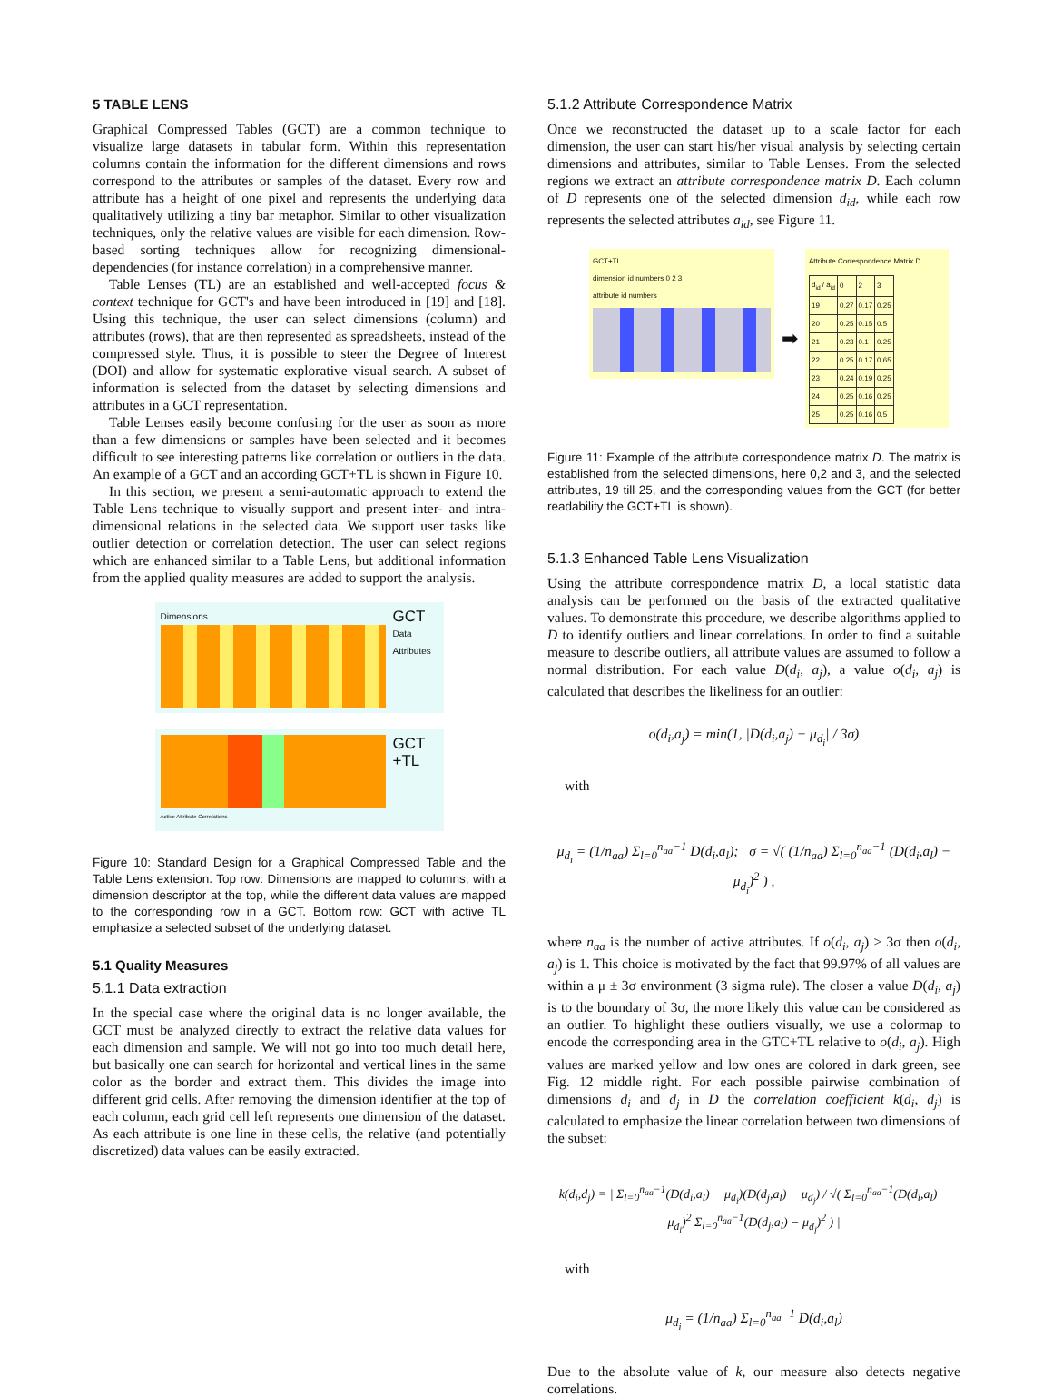5 TABLE LENS
Graphical Compressed Tables (GCT) are a common technique to visualize large datasets in tabular form. Within this representation columns contain the information for the different dimensions and rows correspond to the attributes or samples of the dataset. Every row and attribute has a height of one pixel and represents the underlying data qualitatively utilizing a tiny bar metaphor. Similar to other visualization techniques, only the relative values are visible for each dimension. Row-based sorting techniques allow for recognizing dimensional-dependencies (for instance correlation) in a comprehensive manner.
Table Lenses (TL) are an established and well-accepted focus & context technique for GCT's and have been introduced in [19] and [18]. Using this technique, the user can select dimensions (column) and attributes (rows), that are then represented as spreadsheets, instead of the compressed style. Thus, it is possible to steer the Degree of Interest (DOI) and allow for systematic explorative visual search. A subset of information is selected from the dataset by selecting dimensions and attributes in a GCT representation.
Table Lenses easily become confusing for the user as soon as more than a few dimensions or samples have been selected and it becomes difficult to see interesting patterns like correlation or outliers in the data. An example of a GCT and an according GCT+TL is shown in Figure 10.
In this section, we present a semi-automatic approach to extend the Table Lens technique to visually support and present inter- and intra-dimensional relations in the selected data. We support user tasks like outlier detection or correlation detection. The user can select regions which are enhanced similar to a Table Lens, but additional information from the applied quality measures are added to support the analysis.
Dimensions
GCT
Data Attributes
Active Attribute Correlations
GCT +TL
Figure 10: Standard Design for a Graphical Compressed Table and the Table Lens extension. Top row: Dimensions are mapped to columns, with a dimension descriptor at the top, while the different data values are mapped to the corresponding row in a GCT. Bottom row: GCT with active TL emphasize a selected subset of the underlying dataset.
5.1 Quality Measures
5.1.1 Data extraction
In the special case where the original data is no longer available, the GCT must be analyzed directly to extract the relative data values for each dimension and sample. We will not go into too much detail here, but basically one can search for horizontal and vertical lines in the same color as the border and extract them. This divides the image into different grid cells. After removing the dimension identifier at the top of each column, each grid cell left represents one dimension of the dataset. As each attribute is one line in these cells, the relative (and potentially discretized) data values can be easily extracted.
5.1.2 Attribute Correspondence Matrix
Once we reconstructed the dataset up to a scale factor for each dimension, the user can start his/her visual analysis by selecting certain dimensions and attributes, similar to Table Lenses. From the selected regions we extract an attribute correspondence matrix D. Each column of D represents one of the selected dimension d<sub>id</sub>, while each row represents the selected attributes a<sub>id</sub>, see Figure 11.
GCT+TL
dimension id numbers 0 2 3
attribute id numbers
➡
Attribute Correspondence Matrix D
| d<sub>id</sub> / a<sub>id</sub> | 0 | 2 | 3 |
| 19 | 0.27 | 0.17 | 0.25 |
| 20 | 0.25 | 0.15 | 0.5 |
| 21 | 0.23 | 0.1 | 0.25 |
| 22 | 0.25 | 0.17 | 0.65 |
| 23 | 0.24 | 0.19 | 0.25 |
| 24 | 0.25 | 0.16 | 0.25 |
| 25 | 0.25 | 0.16 | 0.5 |
Figure 11: Example of the attribute correspondence matrix D. The matrix is established from the selected dimensions, here 0,2 and 3, and the selected attributes, 19 till 25, and the corresponding values from the GCT (for better readability the GCT+TL is shown).
5.1.3 Enhanced Table Lens Visualization
Using the attribute correspondence matrix D, a local statistic data analysis can be performed on the basis of the extracted qualitative values. To demonstrate this procedure, we describe algorithms applied to D to identify outliers and linear correlations. In order to find a suitable measure to describe outliers, all attribute values are assumed to follow a normal distribution. For each value D(d<sub>i</sub>, a<sub>j</sub>), a value o(d<sub>i</sub>, a<sub>j</sub>) is calculated that describes the likeliness for an outlier:
o(d<sub>i</sub>,a<sub>j</sub>) = min(1, |D(d<sub>i</sub>,a<sub>j</sub>) − μ<sub>d<sub>i</sub></sub>| / 3σ)
with
μ<sub>d<sub>i</sub></sub> = (1/n<sub>aa</sub>) Σ<sub>l=0</sub><sup>n<sub>aa</sub>−1</sup> D(d<sub>i</sub>,a<sub>l</sub>); σ = √( (1/n<sub>aa</sub>) Σ<sub>l=0</sub><sup>n<sub>aa</sub>−1</sup> (D(d<sub>i</sub>,a<sub>l</sub>) − μ<sub>d<sub>i</sub></sub>)<sup>2</sup> ) ,
where n<sub>aa</sub> is the number of active attributes. If o(d<sub>i</sub>, a<sub>j</sub>) > 3σ then o(d<sub>i</sub>, a<sub>j</sub>) is 1. This choice is motivated by the fact that 99.97% of all values are within a μ ± 3σ environment (3 sigma rule). The closer a value D(d<sub>i</sub>, a<sub>j</sub>) is to the boundary of 3σ, the more likely this value can be considered as an outlier. To highlight these outliers visually, we use a colormap to encode the corresponding area in the GTC+TL relative to o(d<sub>i</sub>, a<sub>j</sub>). High values are marked yellow and low ones are colored in dark green, see Fig. 12 middle right. For each possible pairwise combination of dimensions d<sub>i</sub> and d<sub>j</sub> in D the correlation coefficient k(d<sub>i</sub>, d<sub>j</sub>) is calculated to emphasize the linear correlation between two dimensions of the subset:
k(d<sub>i</sub>,d<sub>j</sub>) = | Σ<sub>l=0</sub><sup>n<sub>aa</sub>−1</sup>(D(d<sub>i</sub>,a<sub>l</sub>) − μ<sub>d<sub>i</sub></sub>)(D(d<sub>j</sub>,a<sub>l</sub>) − μ<sub>d<sub>j</sub></sub>) / √( Σ<sub>l=0</sub><sup>n<sub>aa</sub>−1</sup>(D(d<sub>i</sub>,a<sub>l</sub>) − μ<sub>d<sub>i</sub></sub>)<sup>2</sup> Σ<sub>l=0</sub><sup>n<sub>aa</sub>−1</sup>(D(d<sub>j</sub>,a<sub>l</sub>) − μ<sub>d<sub>j</sub></sub>)<sup>2</sup> ) |
with
μ<sub>d<sub>i</sub></sub> = (1/n<sub>aa</sub>) Σ<sub>l=0</sub><sup>n<sub>aa</sub>−1</sup> D(d<sub>i</sub>,a<sub>l</sub>)
Due to the absolute value of k, our measure also detects negative correlations.